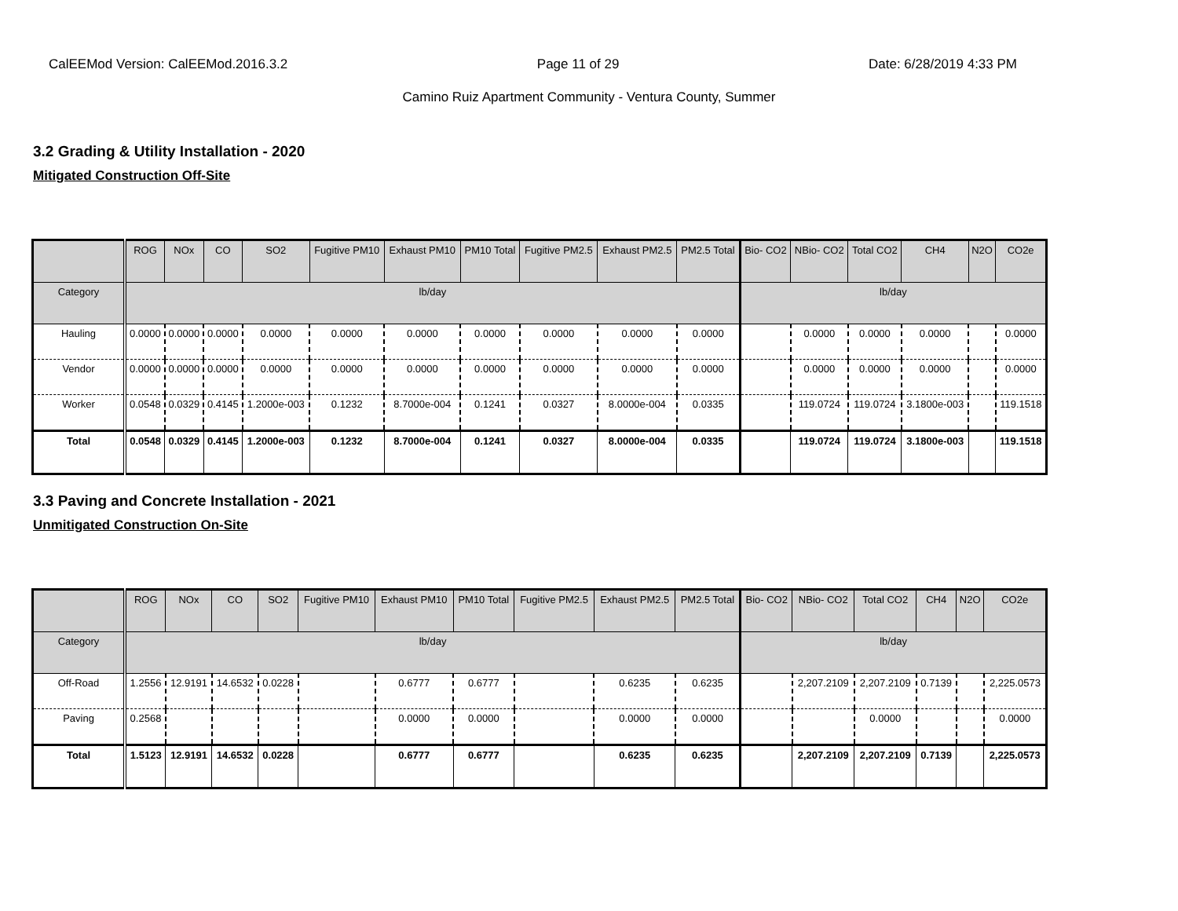CalEEMod Version: CalEEMod.2016.3.2 Page 11 of 29 Date: 6/28/2019 4:33 PM
Camino Ruiz Apartment Community - Ventura County, Summer
3.2 Grading & Utility Installation - 2020
Mitigated Construction Off-Site
| | ROG | NOx | CO | SO2 | Fugitive PM10 | Exhaust PM10 | PM10 Total | Fugitive PM2.5 | Exhaust PM2.5 | PM2.5 Total | Bio- CO2 | NBio- CO2 | Total CO2 | CH4 | N2O | CO2e |
| --- | --- | --- | --- | --- | --- | --- | --- | --- | --- | --- | --- | --- | --- | --- | --- | --- |
| Category | lb/day | | | | | | | | | | lb/day | | | | | |
| Hauling | 0.0000 | 0.0000 | 0.0000 | 0.0000 | 0.0000 | 0.0000 | 0.0000 | 0.0000 | 0.0000 | 0.0000 | | 0.0000 | 0.0000 | 0.0000 | | 0.0000 |
| Vendor | 0.0000 | 0.0000 | 0.0000 | 0.0000 | 0.0000 | 0.0000 | 0.0000 | 0.0000 | 0.0000 | 0.0000 | | 0.0000 | 0.0000 | 0.0000 | | 0.0000 |
| Worker | 0.0548 | 0.0329 | 0.4145 | 1.2000e-003 | 0.1232 | 8.7000e-004 | 0.1241 | 0.0327 | 8.0000e-004 | 0.0335 | | 119.0724 | 119.0724 | 3.1800e-003 | | 119.1518 |
| Total | 0.0548 | 0.0329 | 0.4145 | 1.2000e-003 | 0.1232 | 8.7000e-004 | 0.1241 | 0.0327 | 8.0000e-004 | 0.0335 | | 119.0724 | 119.0724 | 3.1800e-003 | | 119.1518 |
3.3 Paving and Concrete Installation - 2021
Unmitigated Construction On-Site
| | ROG | NOx | CO | SO2 | Fugitive PM10 | Exhaust PM10 | PM10 Total | Fugitive PM2.5 | Exhaust PM2.5 | PM2.5 Total | Bio- CO2 | NBio- CO2 | Total CO2 | CH4 | N2O | CO2e |
| --- | --- | --- | --- | --- | --- | --- | --- | --- | --- | --- | --- | --- | --- | --- | --- | --- |
| Category | lb/day | | | | | | | | | | lb/day | | | | | |
| Off-Road | 1.2556 | 12.9191 | 14.6532 | 0.0228 | | 0.6777 | 0.6777 | | 0.6235 | 0.6235 | | 2,207.2109 | 2,207.2109 | 0.7139 | | 2,225.0573 |
| Paving | 0.2568 | | | | | 0.0000 | 0.0000 | | 0.0000 | 0.0000 | | | 0.0000 | | | 0.0000 |
| Total | 1.5123 | 12.9191 | 14.6532 | 0.0228 | | 0.6777 | 0.6777 | | 0.6235 | 0.6235 | | 2,207.2109 | 2,207.2109 | 0.7139 | | 2,225.0573 |